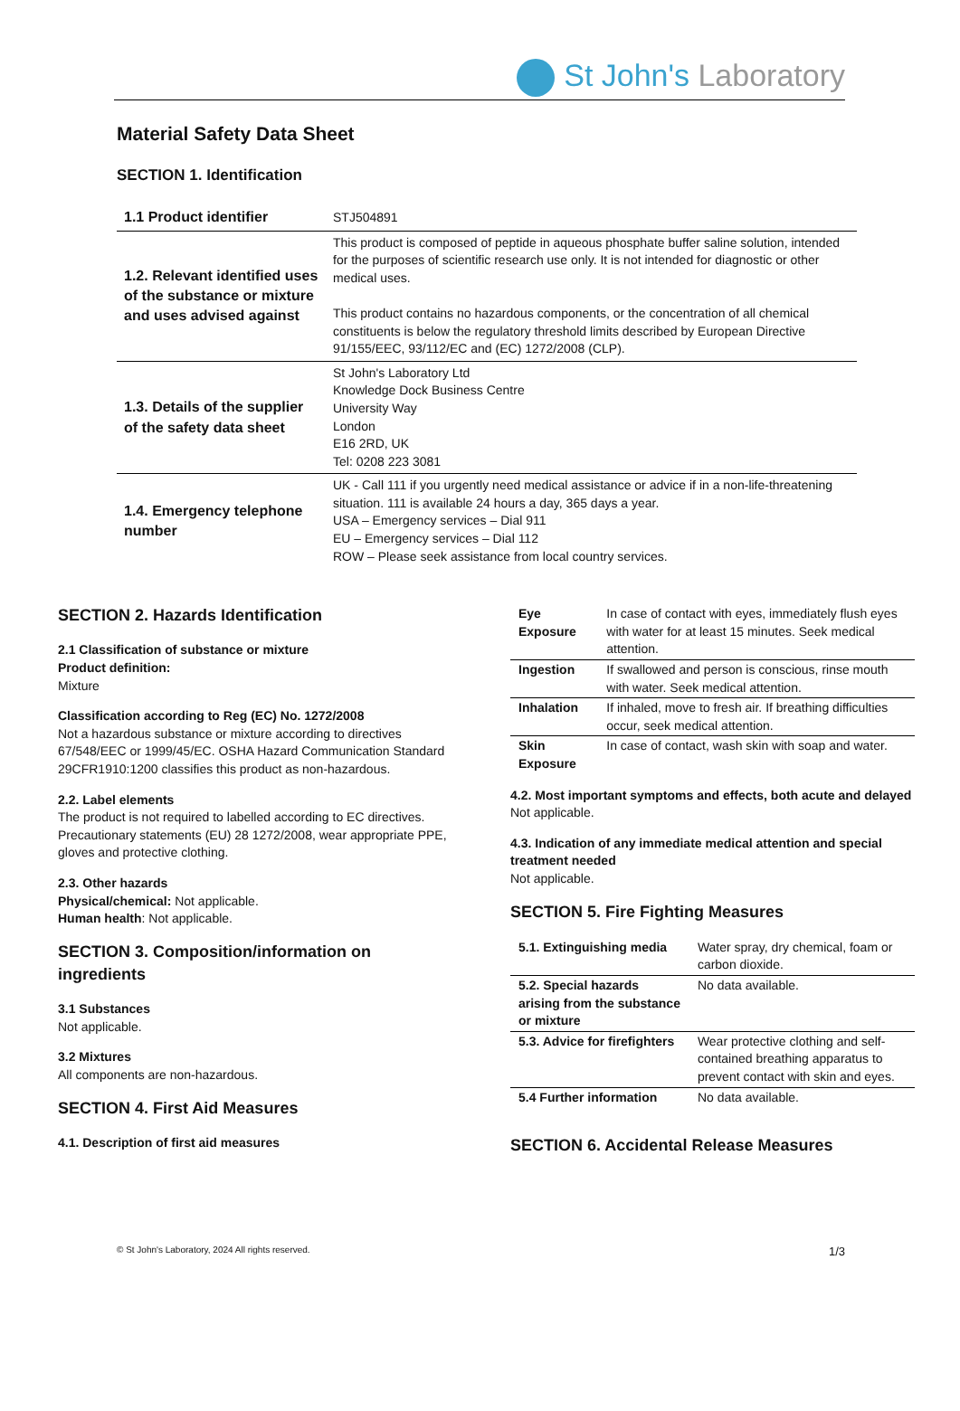St John's Laboratory
Material Safety Data Sheet
SECTION 1. Identification
| 1.1 Product identifier | STJ504891 |
| 1.2. Relevant identified uses of the substance or mixture and uses advised against | This product is composed of peptide in aqueous phosphate buffer saline solution, intended for the purposes of scientific research use only. It is not intended for diagnostic or other medical uses. This product contains no hazardous components, or the concentration of all chemical constituents is below the regulatory threshold limits described by European Directive 91/155/EEC, 93/112/EC and (EC) 1272/2008 (CLP). |
| 1.3. Details of the supplier of the safety data sheet | St John's Laboratory Ltd Knowledge Dock Business Centre University Way London E16 2RD, UK Tel: 0208 223 3081 |
| 1.4. Emergency telephone number | UK - Call 111 if you urgently need medical assistance or advice if in a non-life-threatening situation. 111 is available 24 hours a day, 365 days a year. USA – Emergency services – Dial 911 EU – Emergency services – Dial 112 ROW – Please seek assistance from local country services. |
SECTION 2. Hazards Identification
2.1 Classification of substance or mixture
Product definition:
Mixture
Classification according to Reg (EC) No. 1272/2008
Not a hazardous substance or mixture according to directives 67/548/EEC or 1999/45/EC. OSHA Hazard Communication Standard 29CFR1910:1200 classifies this product as non-hazardous.
2.2. Label elements
The product is not required to labelled according to EC directives. Precautionary statements (EU) 28 1272/2008, wear appropriate PPE, gloves and protective clothing.
2.3. Other hazards
Physical/chemical: Not applicable.
Human health: Not applicable.
SECTION 3. Composition/information on ingredients
3.1 Substances
Not applicable.
3.2 Mixtures
All components are non-hazardous.
SECTION 4. First Aid Measures
4.1. Description of first aid measures
| Eye Exposure | In case of contact with eyes, immediately flush eyes with water for at least 15 minutes. Seek medical attention. |
| Ingestion | If swallowed and person is conscious, rinse mouth with water. Seek medical attention. |
| Inhalation | If inhaled, move to fresh air. If breathing difficulties occur, seek medical attention. |
| Skin Exposure | In case of contact, wash skin with soap and water. |
4.2. Most important symptoms and effects, both acute and delayed
Not applicable.
4.3. Indication of any immediate medical attention and special treatment needed
Not applicable.
SECTION 5. Fire Fighting Measures
| 5.1. Extinguishing media | Water spray, dry chemical, foam or carbon dioxide. |
| 5.2. Special hazards arising from the substance or mixture | No data available. |
| 5.3. Advice for firefighters | Wear protective clothing and self-contained breathing apparatus to prevent contact with skin and eyes. |
| 5.4 Further information | No data available. |
SECTION 6. Accidental Release Measures
© St John's Laboratory, 2024 All rights reserved. 1/3